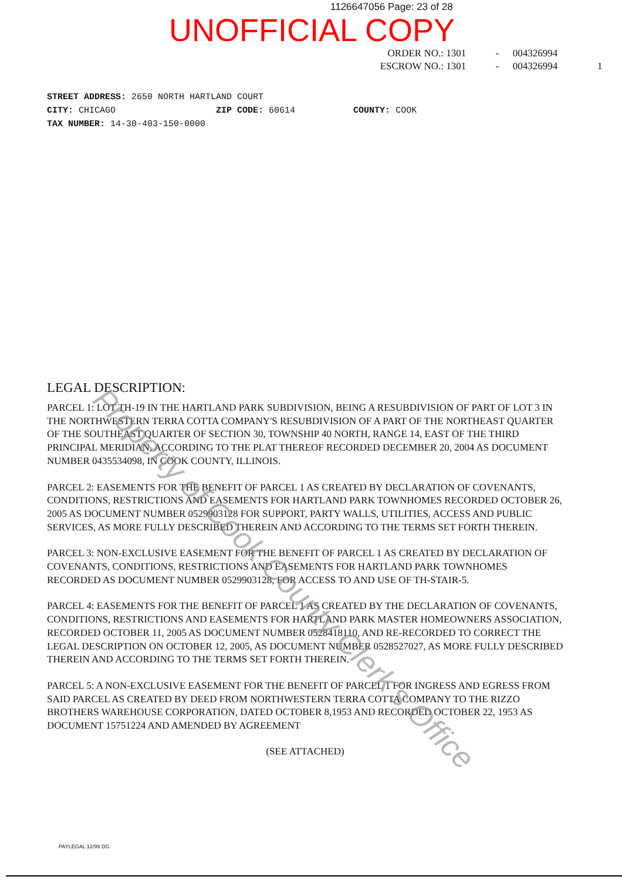1126647056 Page: 23 of 28
UNOFFICIAL COPY
ORDER NO.: 1301 - 004326994
ESCROW NO.: 1301 - 004326994 1
STREET ADDRESS: 2650 NORTH HARTLAND COURT
CITY: CHICAGO ZIP CODE: 60614 COUNTY: COOK
TAX NUMBER: 14-30-403-150-0000
LEGAL DESCRIPTION:
PARCEL 1: LOT TH-19 IN THE HARTLAND PARK SUBDIVISION, BEING A RESUBDIVISION OF PART OF LOT 3 IN THE NORTHWESTERN TERRA COTTA COMPANY'S RESUBDIVISION OF A PART OF THE NORTHEAST QUARTER OF THE SOUTHEAST QUARTER OF SECTION 30, TOWNSHIP 40 NORTH, RANGE 14, EAST OF THE THIRD PRINCIPAL MERIDIAN, ACCORDING TO THE PLAT THEREOF RECORDED DECEMBER 20, 2004 AS DOCUMENT NUMBER 0435534098, IN COOK COUNTY, ILLINOIS.
PARCEL 2: EASEMENTS FOR THE BENEFIT OF PARCEL 1 AS CREATED BY DECLARATION OF COVENANTS, CONDITIONS, RESTRICTIONS AND EASEMENTS FOR HARTLAND PARK TOWNHOMES RECORDED OCTOBER 26, 2005 AS DOCUMENT NUMBER 0529903128 FOR SUPPORT, PARTY WALLS, UTILITIES, ACCESS AND PUBLIC SERVICES, AS MORE FULLY DESCRIBED THEREIN AND ACCORDING TO THE TERMS SET FORTH THEREIN.
PARCEL 3: NON-EXCLUSIVE EASEMENT FOR THE BENEFIT OF PARCEL 1 AS CREATED BY DECLARATION OF COVENANTS, CONDITIONS, RESTRICTIONS AND EASEMENTS FOR HARTLAND PARK TOWNHOMES RECORDED AS DOCUMENT NUMBER 0529903128, FOR ACCESS TO AND USE OF TH-STAIR-5.
PARCEL 4: EASEMENTS FOR THE BENEFIT OF PARCEL 1 AS CREATED BY THE DECLARATION OF COVENANTS, CONDITIONS, RESTRICTIONS AND EASEMENTS FOR HARTLAND PARK MASTER HOMEOWNERS ASSOCIATION, RECORDED OCTOBER 11, 2005 AS DOCUMENT NUMBER 0528418110, AND RE-RECORDED TO CORRECT THE LEGAL DESCRIPTION ON OCTOBER 12, 2005, AS DOCUMENT NUMBER 0528527027, AS MORE FULLY DESCRIBED THEREIN AND ACCORDING TO THE TERMS SET FORTH THEREIN.
PARCEL 5: A NON-EXCLUSIVE EASEMENT FOR THE BENEFIT OF PARCEL 1 FOR INGRESS AND EGRESS FROM SAID PARCEL AS CREATED BY DEED FROM NORTHWESTERN TERRA COTTA COMPANY TO THE RIZZO BROTHERS WAREHOUSE CORPORATION, DATED OCTOBER 8,1953 AND RECORDED OCTOBER 22, 1953 AS DOCUMENT 15751224 AND AMENDED BY AGREEMENT
(SEE ATTACHED)
PAYLEGAL 12/99 DG
Property of Cook County Clerk's Office